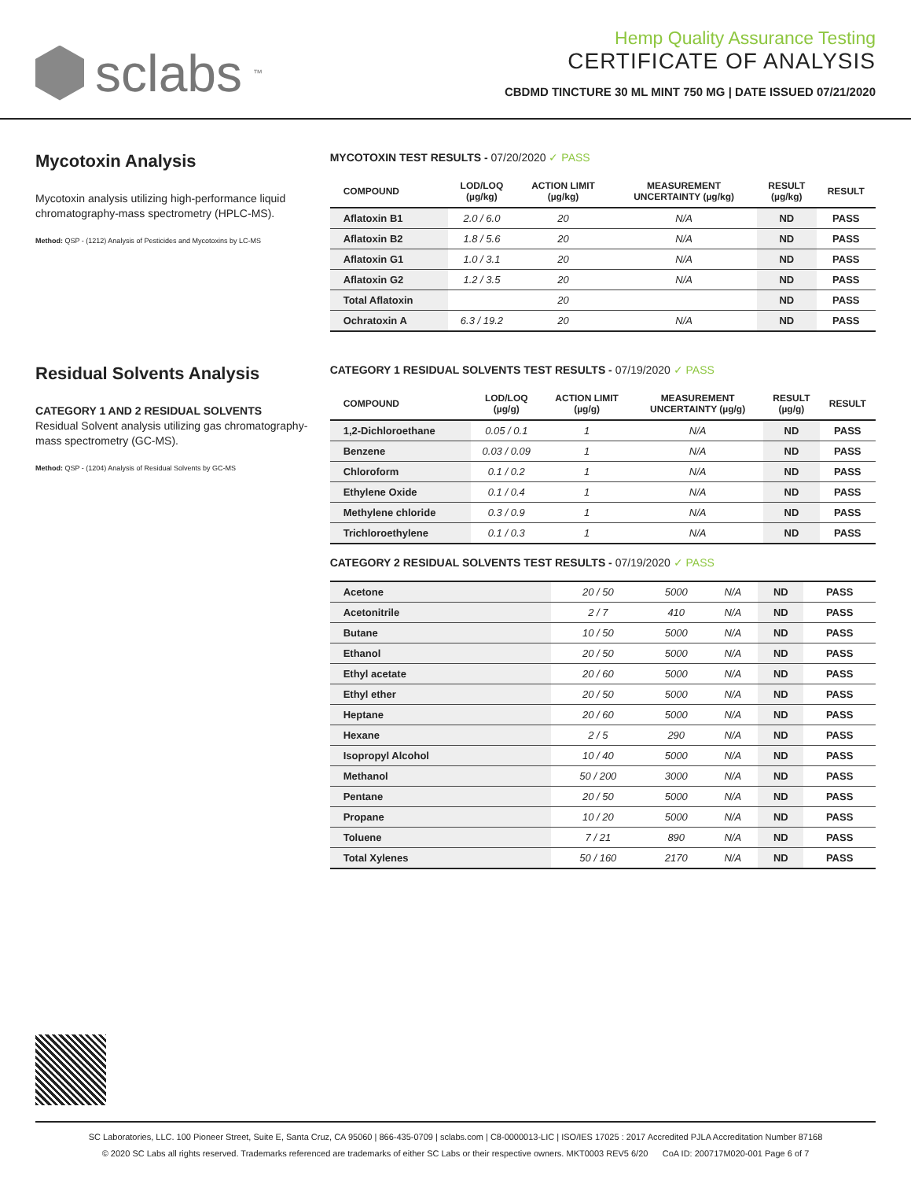sclabs<sup>™</sup>
Hemp Quality Assurance Testing
CERTIFICATE OF ANALYSIS
CBDMD TINCTURE 30 ML MINT 750 MG | DATE ISSUED 07/21/2020
Mycotoxin Analysis
Mycotoxin analysis utilizing high-performance liquid chromatography-mass spectrometry (HPLC-MS).
Method: QSP - (1212) Analysis of Pesticides and Mycotoxins by LC-MS
MYCOTOXIN TEST RESULTS - 07/20/2020 ✓ PASS
| COMPOUND | LOD/LOQ (µg/kg) | ACTION LIMIT (µg/kg) | MEASUREMENT UNCERTAINTY (µg/kg) | RESULT (µg/kg) | RESULT |
| --- | --- | --- | --- | --- | --- |
| Aflatoxin B1 | 2.0 / 6.0 | 20 | N/A | ND | PASS |
| Aflatoxin B2 | 1.8 / 5.6 | 20 | N/A | ND | PASS |
| Aflatoxin G1 | 1.0 / 3.1 | 20 | N/A | ND | PASS |
| Aflatoxin G2 | 1.2 / 3.5 | 20 | N/A | ND | PASS |
| Total Aflatoxin | | 20 | | ND | PASS |
| Ochratoxin A | 6.3 / 19.2 | 20 | N/A | ND | PASS |
Residual Solvents Analysis
CATEGORY 1 AND 2 RESIDUAL SOLVENTS
Residual Solvent analysis utilizing gas chromatography-mass spectrometry (GC-MS).
Method: QSP - (1204) Analysis of Residual Solvents by GC-MS
CATEGORY 1 RESIDUAL SOLVENTS TEST RESULTS - 07/19/2020 ✓ PASS
| COMPOUND | LOD/LOQ (µg/g) | ACTION LIMIT (µg/g) | MEASUREMENT UNCERTAINTY (µg/g) | RESULT (µg/g) | RESULT |
| --- | --- | --- | --- | --- | --- |
| 1,2-Dichloroethane | 0.05 / 0.1 | 1 | N/A | ND | PASS |
| Benzene | 0.03 / 0.09 | 1 | N/A | ND | PASS |
| Chloroform | 0.1 / 0.2 | 1 | N/A | ND | PASS |
| Ethylene Oxide | 0.1 / 0.4 | 1 | N/A | ND | PASS |
| Methylene chloride | 0.3 / 0.9 | 1 | N/A | ND | PASS |
| Trichloroethylene | 0.1 / 0.3 | 1 | N/A | ND | PASS |
CATEGORY 2 RESIDUAL SOLVENTS TEST RESULTS - 07/19/2020 ✓ PASS
| Acetone | 20 / 50 | 5000 | N/A | ND | PASS |
| Acetonitrile | 2 / 7 | 410 | N/A | ND | PASS |
| Butane | 10 / 50 | 5000 | N/A | ND | PASS |
| Ethanol | 20 / 50 | 5000 | N/A | ND | PASS |
| Ethyl acetate | 20 / 60 | 5000 | N/A | ND | PASS |
| Ethyl ether | 20 / 50 | 5000 | N/A | ND | PASS |
| Heptane | 20 / 60 | 5000 | N/A | ND | PASS |
| Hexane | 2 / 5 | 290 | N/A | ND | PASS |
| Isopropyl Alcohol | 10 / 40 | 5000 | N/A | ND | PASS |
| Methanol | 50 / 200 | 3000 | N/A | ND | PASS |
| Pentane | 20 / 50 | 5000 | N/A | ND | PASS |
| Propane | 10 / 20 | 5000 | N/A | ND | PASS |
| Toluene | 7 / 21 | 890 | N/A | ND | PASS |
| Total Xylenes | 50 / 160 | 2170 | N/A | ND | PASS |
SC Laboratories, LLC. 100 Pioneer Street, Suite E, Santa Cruz, CA 95060 | 866-435-0709 | sclabs.com | C8-0000013-LIC | ISO/IES 17025 : 2017 Accredited PJLA Accreditation Number 87168
© 2020 SC Labs all rights reserved. Trademarks referenced are trademarks of either SC Labs or their respective owners. MKT0003 REV5 6/20 CoA ID: 200717M020-001 Page 6 of 7